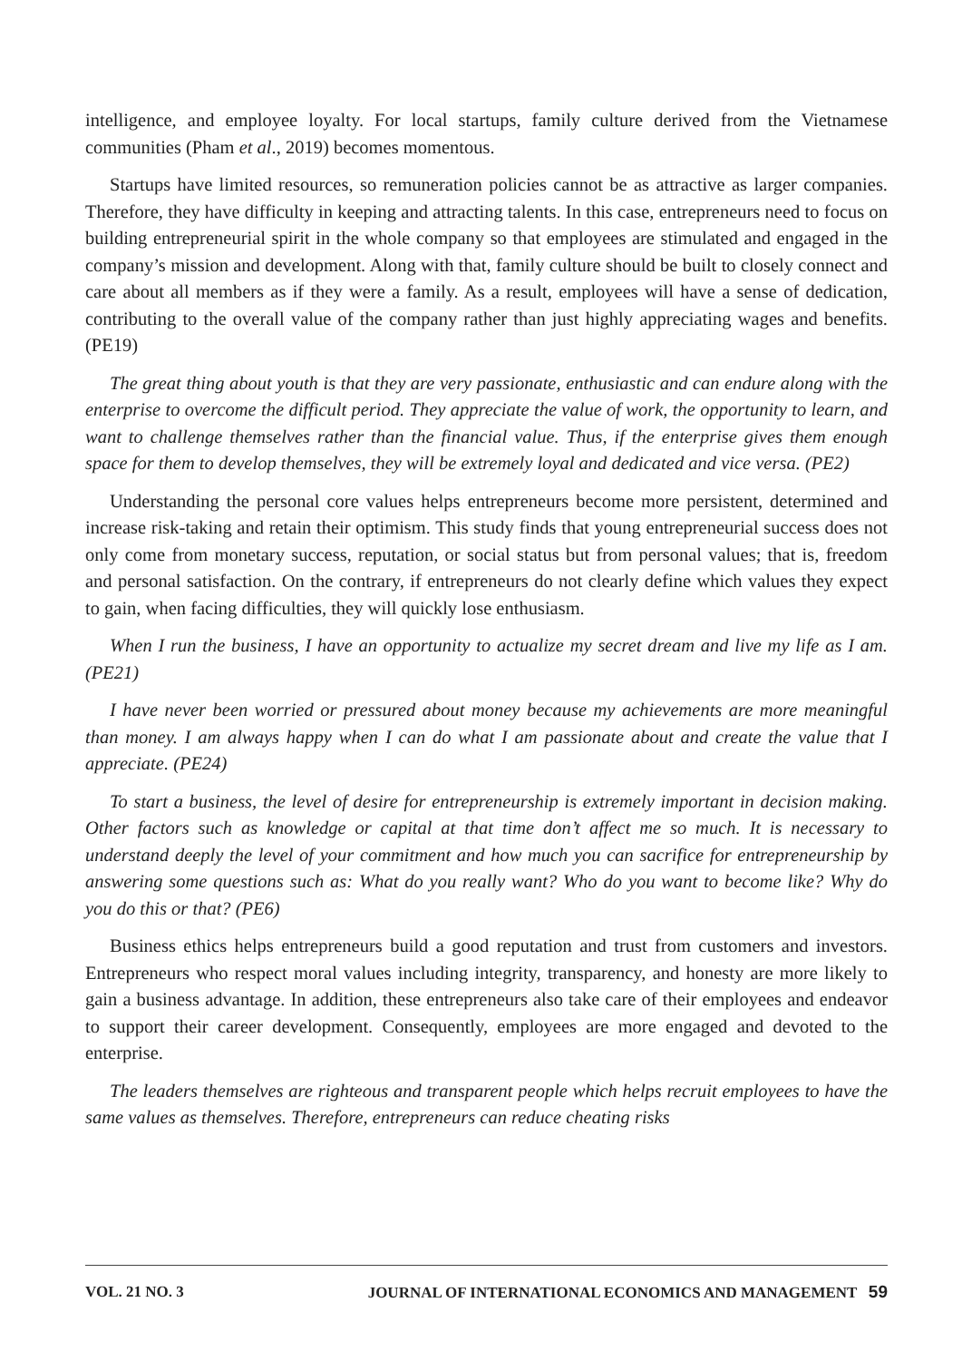intelligence, and employee loyalty. For local startups, family culture derived from the Vietnamese communities (Pham et al., 2019) becomes momentous.
Startups have limited resources, so remuneration policies cannot be as attractive as larger companies. Therefore, they have difficulty in keeping and attracting talents. In this case, entrepreneurs need to focus on building entrepreneurial spirit in the whole company so that employees are stimulated and engaged in the company’s mission and development. Along with that, family culture should be built to closely connect and care about all members as if they were a family. As a result, employees will have a sense of dedication, contributing to the overall value of the company rather than just highly appreciating wages and benefits. (PE19)
The great thing about youth is that they are very passionate, enthusiastic and can endure along with the enterprise to overcome the difficult period. They appreciate the value of work, the opportunity to learn, and want to challenge themselves rather than the financial value. Thus, if the enterprise gives them enough space for them to develop themselves, they will be extremely loyal and dedicated and vice versa. (PE2)
Understanding the personal core values helps entrepreneurs become more persistent, determined and increase risk-taking and retain their optimism. This study finds that young entrepreneurial success does not only come from monetary success, reputation, or social status but from personal values; that is, freedom and personal satisfaction. On the contrary, if entrepreneurs do not clearly define which values they expect to gain, when facing difficulties, they will quickly lose enthusiasm.
When I run the business, I have an opportunity to actualize my secret dream and live my life as I am. (PE21)
I have never been worried or pressured about money because my achievements are more meaningful than money. I am always happy when I can do what I am passionate about and create the value that I appreciate. (PE24)
To start a business, the level of desire for entrepreneurship is extremely important in decision making. Other factors such as knowledge or capital at that time don’t affect me so much. It is necessary to understand deeply the level of your commitment and how much you can sacrifice for entrepreneurship by answering some questions such as: What do you really want? Who do you want to become like? Why do you do this or that? (PE6)
Business ethics helps entrepreneurs build a good reputation and trust from customers and investors. Entrepreneurs who respect moral values including integrity, transparency, and honesty are more likely to gain a business advantage. In addition, these entrepreneurs also take care of their employees and endeavor to support their career development. Consequently, employees are more engaged and devoted to the enterprise.
The leaders themselves are righteous and transparent people which helps recruit employees to have the same values as themselves. Therefore, entrepreneurs can reduce cheating risks
VOL. 21 NO. 3 JOURNAL OF INTERNATIONAL ECONOMICS AND MANAGEMENT 59